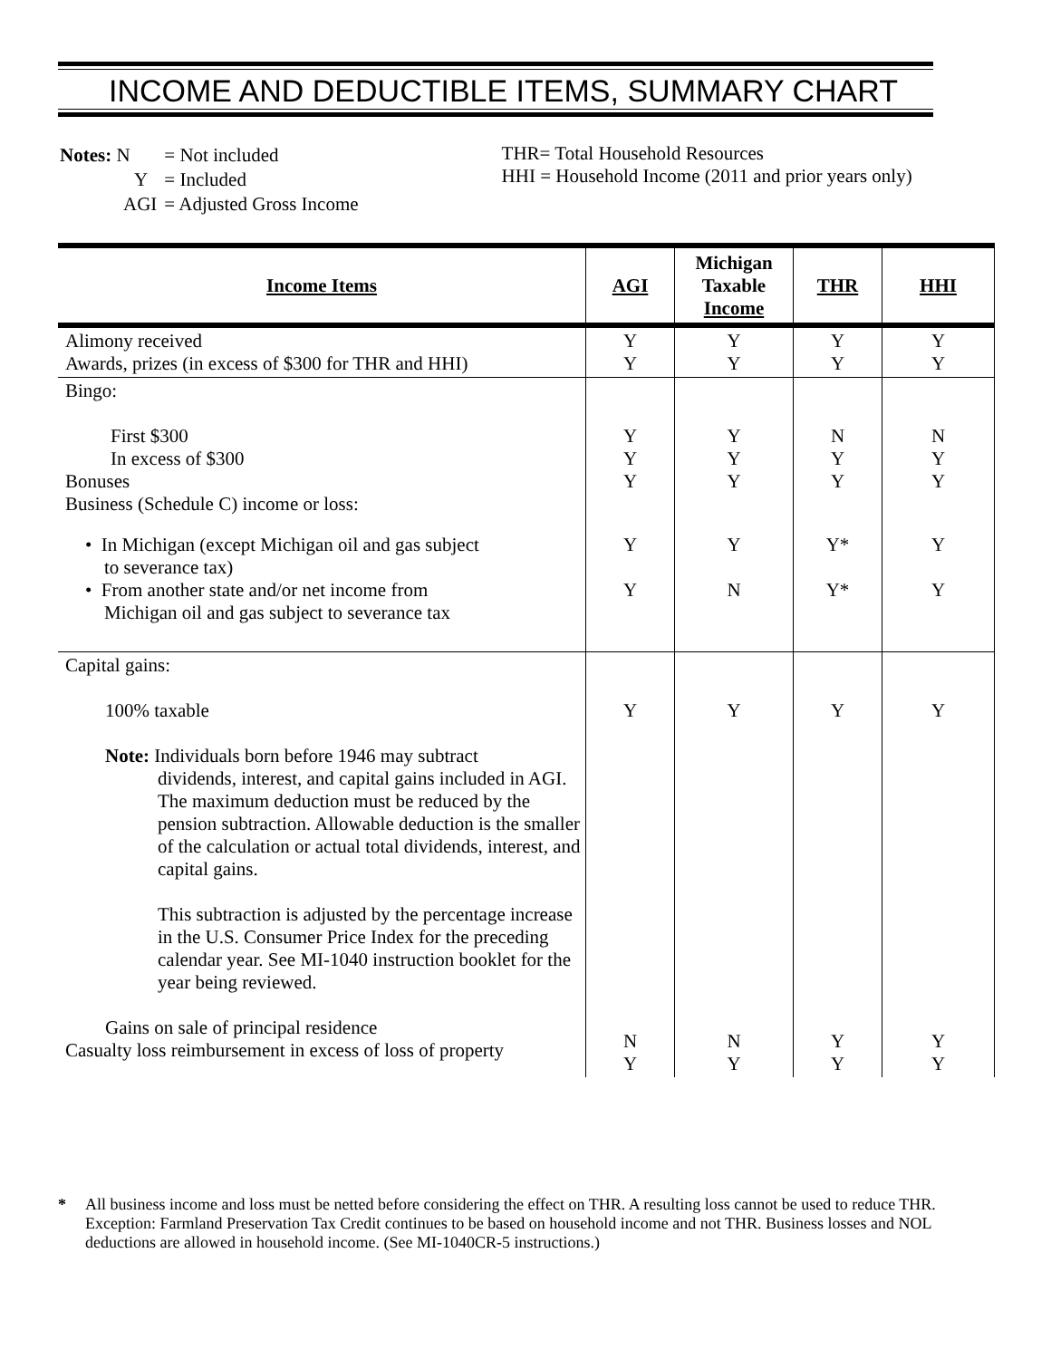INCOME AND DEDUCTIBLE ITEMS, SUMMARY CHART
| Notes: N | = Not included |
| Y | = Included |
| AGI | = Adjusted Gross Income |
THR= Total Household Resources
HHI = Household Income (2011 and prior years only)
| Income Items | AGI | Michigan Taxable Income | THR | HHI |
| --- | --- | --- | --- | --- |
| Alimony received Awards, prizes (in excess of $300 for THR and HHI) | Y Y | Y Y | Y Y | Y Y |
| Bingo: First $300 In excess of $300 Bonuses Business (Schedule C) income or loss: | Y Y Y | Y Y Y | N Y Y | N Y Y |
| • In Michigan (except Michigan oil and gas subject to severance tax) • From another state and/or net income from Michigan oil and gas subject to severance tax | Y Y | Y N | Y* Y* | Y Y |
| Capital gains: 100% taxable Note: Individuals born before 1946 may subtract dividends, interest, and capital gains included in AGI. The maximum deduction must be reduced by the pension subtraction. Allowable deduction is the smaller of the calculation or actual total dividends, interest, and capital gains. This subtraction is adjusted by the percentage increase in the U.S. Consumer Price Index for the preceding calendar year. See MI-1040 instruction booklet for the year being reviewed. Gains on sale of principal residence Casualty loss reimbursement in excess of loss of property | Y N Y | Y N Y | Y Y Y | Y Y Y |
* All business income and loss must be netted before considering the effect on THR. A resulting loss cannot be used to reduce THR. Exception: Farmland Preservation Tax Credit continues to be based on household income and not THR. Business losses and NOL deductions are allowed in household income. (See MI-1040CR-5 instructions.)